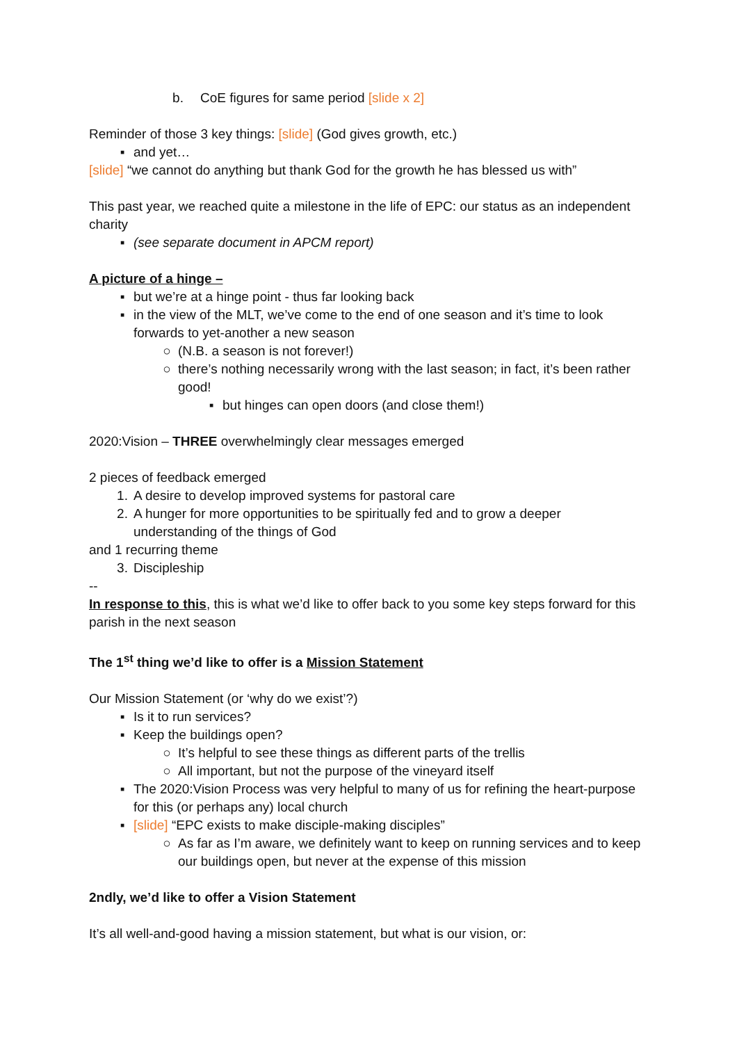b. CoE figures for same period [slide x 2]
Reminder of those 3 key things: [slide] (God gives growth, etc.)
▪ and yet…
[slide] “we cannot do anything but thank God for the growth he has blessed us with”
This past year, we reached quite a milestone in the life of EPC: our status as an independent charity
▪ (see separate document in APCM report)
A picture of a hinge –
▪ but we’re at a hinge point - thus far looking back
▪ in the view of the MLT, we’ve come to the end of one season and it’s time to look forwards to yet-another a new season
○ (N.B. a season is not forever!)
○ there’s nothing necessarily wrong with the last season; in fact, it’s been rather good!
▪ but hinges can open doors (and close them!)
2020:Vision – THREE overwhelmingly clear messages emerged
2 pieces of feedback emerged
1. A desire to develop improved systems for pastoral care
2. A hunger for more opportunities to be spiritually fed and to grow a deeper understanding of the things of God
and 1 recurring theme
3. Discipleship
--
In response to this, this is what we’d like to offer back to you some key steps forward for this parish in the next season
The 1<sup>st</sup> thing we’d like to offer is a Mission Statement
Our Mission Statement (or ‘why do we exist’?)
▪ Is it to run services?
▪ Keep the buildings open?
○ It’s helpful to see these things as different parts of the trellis
○ All important, but not the purpose of the vineyard itself
▪ The 2020:Vision Process was very helpful to many of us for refining the heart-purpose for this (or perhaps any) local church
▪ [slide] “EPC exists to make disciple-making disciples”
○ As far as I’m aware, we definitely want to keep on running services and to keep our buildings open, but never at the expense of this mission
2ndly, we’d like to offer a Vision Statement
It’s all well-and-good having a mission statement, but what is our vision, or: